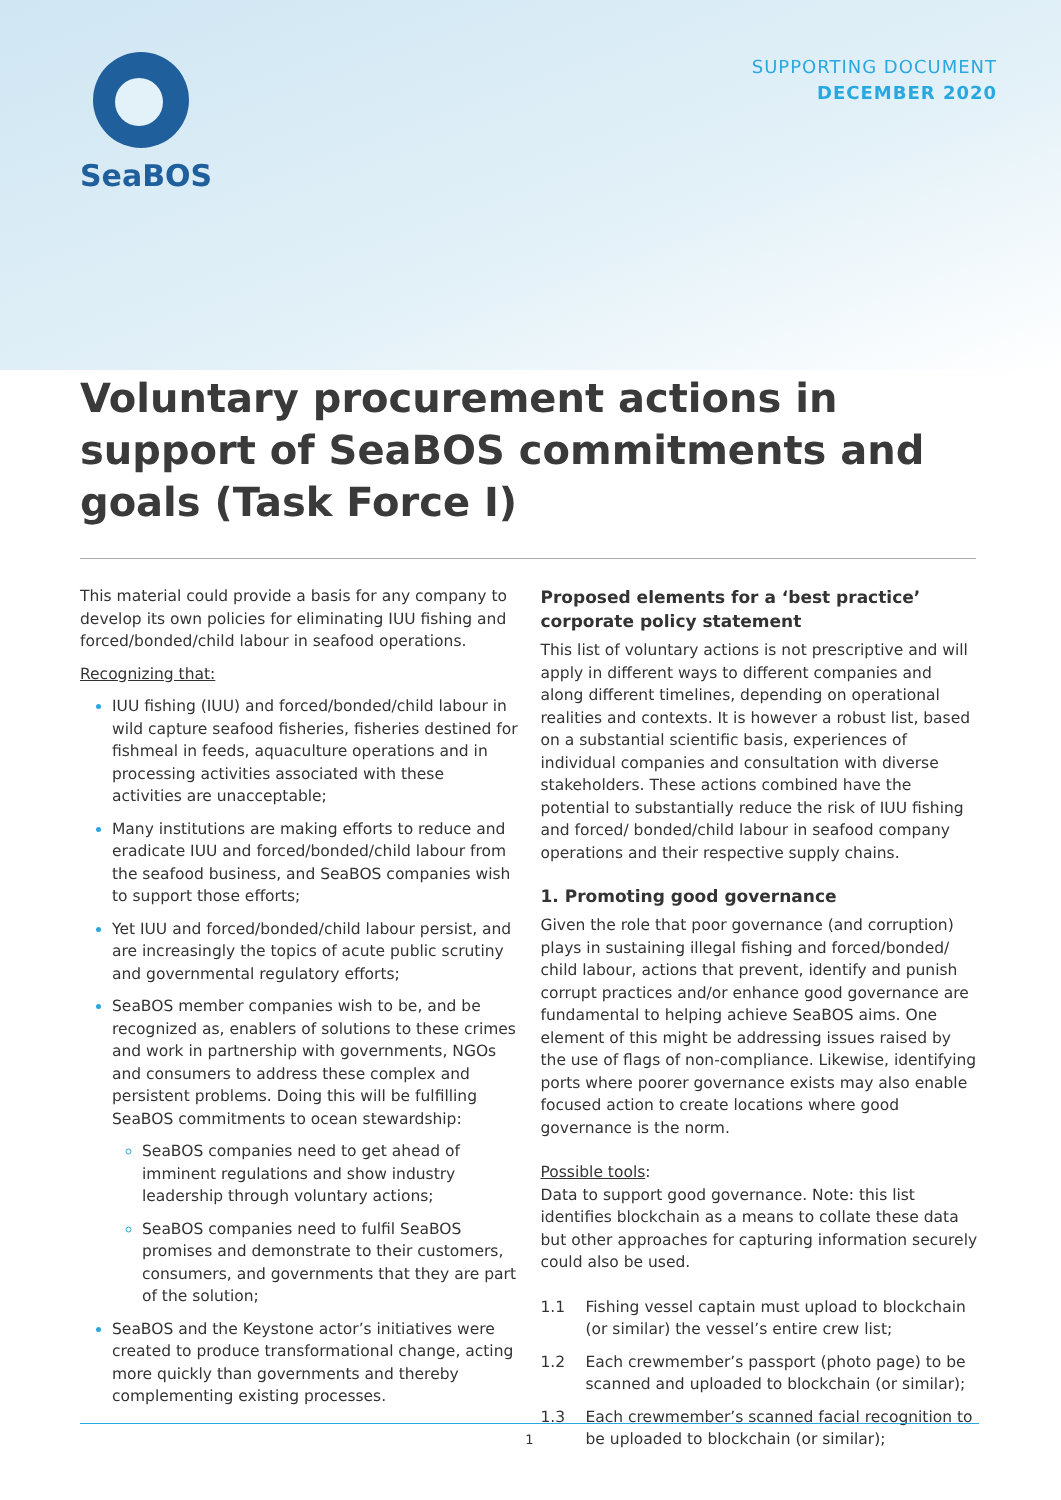SeaBOS
SUPPORTING DOCUMENT
DECEMBER 2020
Voluntary procurement actions in support of SeaBOS commitments and goals (Task Force I)
This material could provide a basis for any company to develop its own policies for eliminating IUU fishing and forced/bonded/child labour in seafood operations.
Recognizing that:
IUU fishing (IUU) and forced/bonded/child labour in wild capture seafood fisheries, fisheries destined for fishmeal in feeds, aquaculture operations and in processing activities associated with these activities are unacceptable;
Many institutions are making efforts to reduce and eradicate IUU and forced/bonded/child labour from the seafood business, and SeaBOS companies wish to support those efforts;
Yet IUU and forced/bonded/child labour persist, and are increasingly the topics of acute public scrutiny and governmental regulatory efforts;
SeaBOS member companies wish to be, and be recognized as, enablers of solutions to these crimes and work in partnership with governments, NGOs and consumers to address these complex and persistent problems. Doing this will be fulfilling SeaBOS commitments to ocean stewardship:
SeaBOS companies need to get ahead of imminent regulations and show industry leadership through voluntary actions;
SeaBOS companies need to fulfil SeaBOS promises and demonstrate to their customers, consumers, and governments that they are part of the solution;
SeaBOS and the Keystone actor’s initiatives were created to produce transformational change, acting more quickly than governments and thereby complementing existing processes.
Proposed elements for a ‘best practice’ corporate policy statement
This list of voluntary actions is not prescriptive and will apply in different ways to different companies and along different timelines, depending on operational realities and contexts. It is however a robust list, based on a substantial scientific basis, experiences of individual companies and consultation with diverse stakeholders. These actions combined have the potential to substantially reduce the risk of IUU fishing and forced/ bonded/child labour in seafood company operations and their respective supply chains.
1. Promoting good governance
Given the role that poor governance (and corruption) plays in sustaining illegal fishing and forced/bonded/ child labour, actions that prevent, identify and punish corrupt practices and/or enhance good governance are fundamental to helping achieve SeaBOS aims. One element of this might be addressing issues raised by the use of flags of non-compliance. Likewise, identifying ports where poorer governance exists may also enable focused action to create locations where good governance is the norm.
Possible tools:
Data to support good governance. Note: this list identifies blockchain as a means to collate these data but other approaches for capturing information securely could also be used.
1.1 Fishing vessel captain must upload to blockchain (or similar) the vessel’s entire crew list;
1.2 Each crewmember’s passport (photo page) to be scanned and uploaded to blockchain (or similar);
1.3 Each crewmember’s scanned facial recognition to be uploaded to blockchain (or similar);
1